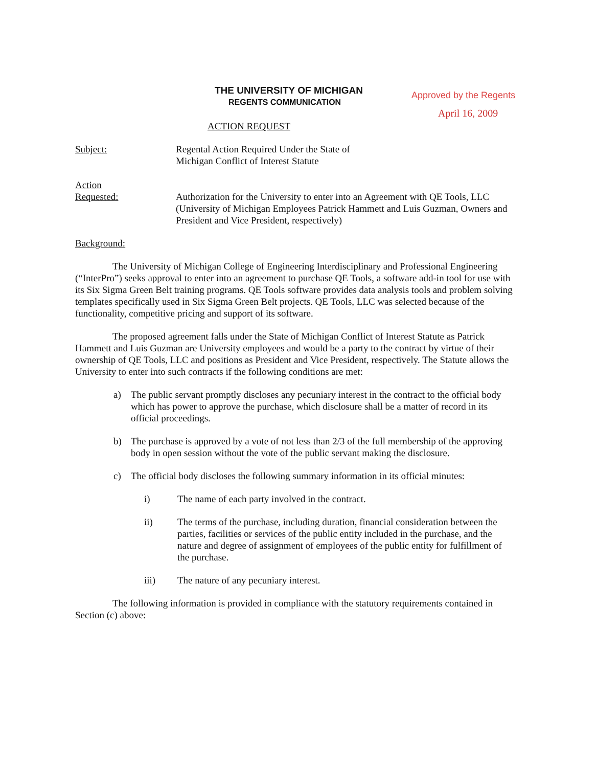THE UNIVERSITY OF MICHIGAN
REGENTS COMMUNICATION
Approved by the Regents
April 16, 2009
ACTION REQUEST
Subject: Regental Action Required Under the State of
Michigan Conflict of Interest Statute
Action
Requested:
Authorization for the University to enter into an Agreement with QE Tools, LLC (University of Michigan Employees Patrick Hammett and Luis Guzman, Owners and President and Vice President, respectively)
Background:
The University of Michigan College of Engineering Interdisciplinary and Professional Engineering (“InterPro”) seeks approval to enter into an agreement to purchase QE Tools, a software add-in tool for use with its Six Sigma Green Belt training programs. QE Tools software provides data analysis tools and problem solving templates specifically used in Six Sigma Green Belt projects. QE Tools, LLC was selected because of the functionality, competitive pricing and support of its software.
The proposed agreement falls under the State of Michigan Conflict of Interest Statute as Patrick Hammett and Luis Guzman are University employees and would be a party to the contract by virtue of their ownership of QE Tools, LLC and positions as President and Vice President, respectively. The Statute allows the University to enter into such contracts if the following conditions are met:
a) The public servant promptly discloses any pecuniary interest in the contract to the official body which has power to approve the purchase, which disclosure shall be a matter of record in its official proceedings.
b) The purchase is approved by a vote of not less than 2/3 of the full membership of the approving body in open session without the vote of the public servant making the disclosure.
c) The official body discloses the following summary information in its official minutes:
i) The name of each party involved in the contract.
ii) The terms of the purchase, including duration, financial consideration between the parties, facilities or services of the public entity included in the purchase, and the nature and degree of assignment of employees of the public entity for fulfillment of the purchase.
iii) The nature of any pecuniary interest.
The following information is provided in compliance with the statutory requirements contained in Section (c) above: